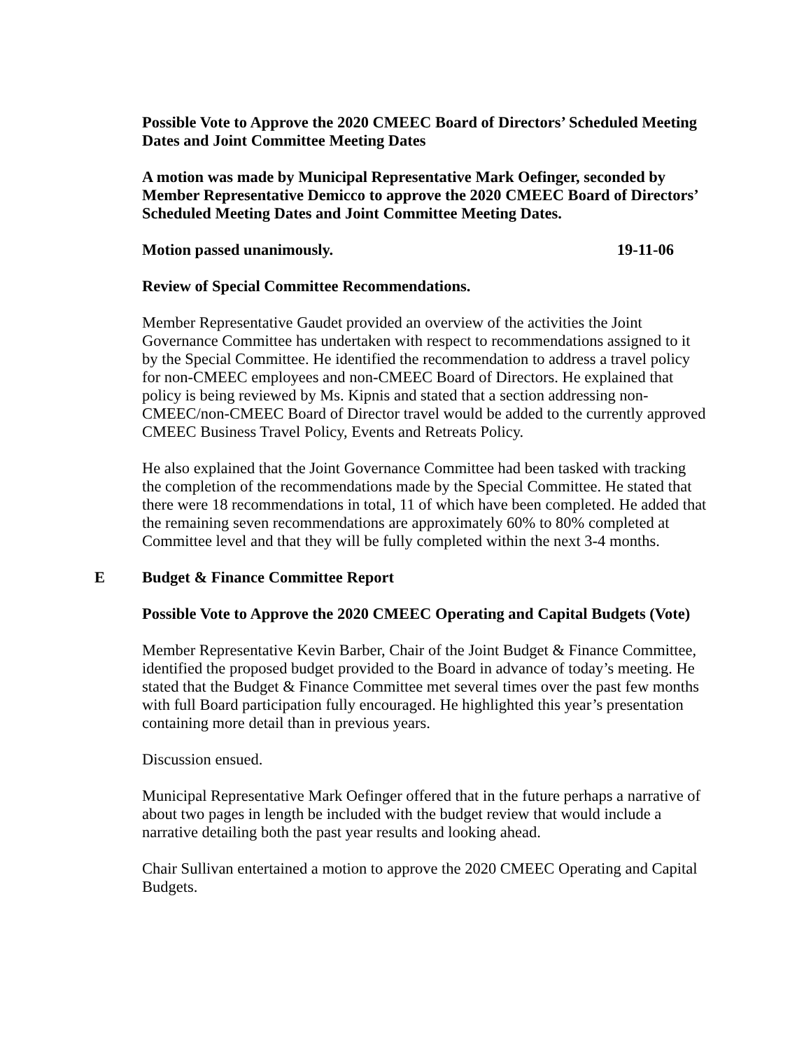Possible Vote to Approve the 2020 CMEEC Board of Directors’ Scheduled Meeting Dates and Joint Committee Meeting Dates
A motion was made by Municipal Representative Mark Oefinger, seconded by Member Representative Demicco to approve the 2020 CMEEC Board of Directors’ Scheduled Meeting Dates and Joint Committee Meeting Dates.
Motion passed unanimously. 19-11-06
Review of Special Committee Recommendations.
Member Representative Gaudet provided an overview of the activities the Joint Governance Committee has undertaken with respect to recommendations assigned to it by the Special Committee. He identified the recommendation to address a travel policy for non-CMEEC employees and non-CMEEC Board of Directors. He explained that policy is being reviewed by Ms. Kipnis and stated that a section addressing non-CMEEC/non-CMEEC Board of Director travel would be added to the currently approved CMEEC Business Travel Policy, Events and Retreats Policy.
He also explained that the Joint Governance Committee had been tasked with tracking the completion of the recommendations made by the Special Committee. He stated that there were 18 recommendations in total, 11 of which have been completed. He added that the remaining seven recommendations are approximately 60% to 80% completed at Committee level and that they will be fully completed within the next 3-4 months.
E Budget & Finance Committee Report
Possible Vote to Approve the 2020 CMEEC Operating and Capital Budgets (Vote)
Member Representative Kevin Barber, Chair of the Joint Budget & Finance Committee, identified the proposed budget provided to the Board in advance of today’s meeting. He stated that the Budget & Finance Committee met several times over the past few months with full Board participation fully encouraged. He highlighted this year’s presentation containing more detail than in previous years.
Discussion ensued.
Municipal Representative Mark Oefinger offered that in the future perhaps a narrative of about two pages in length be included with the budget review that would include a narrative detailing both the past year results and looking ahead.
Chair Sullivan entertained a motion to approve the 2020 CMEEC Operating and Capital Budgets.